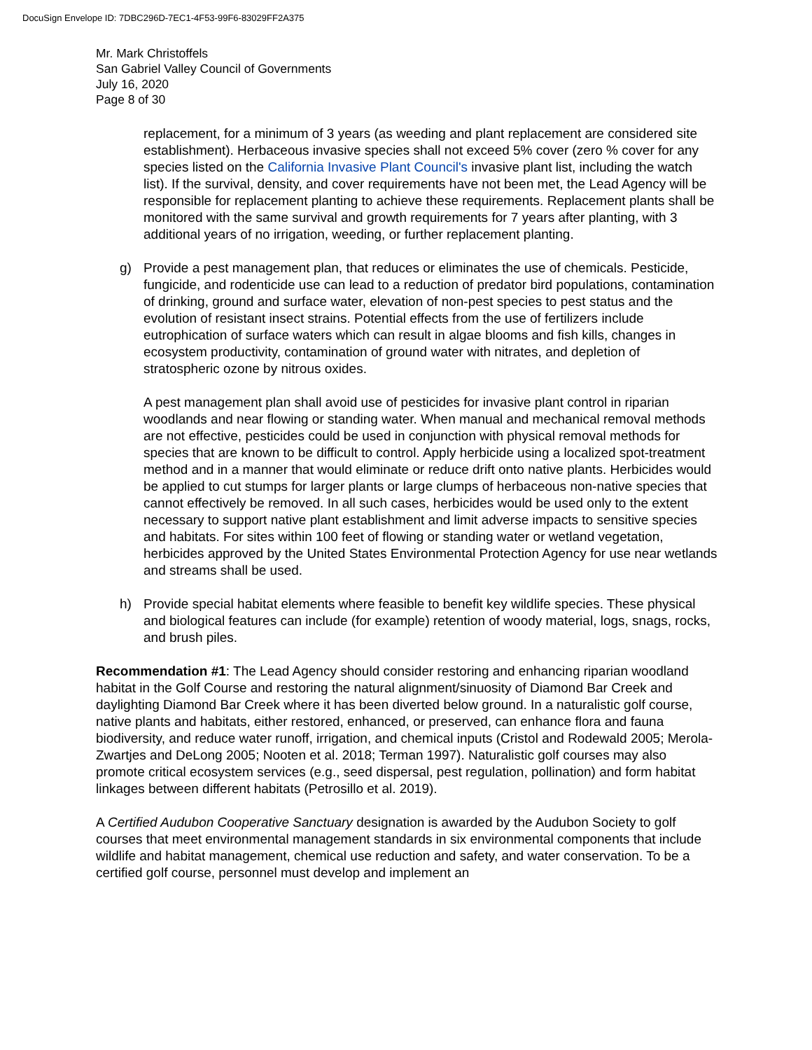DocuSign Envelope ID: 7DBC296D-7EC1-4F53-99F6-83029FF2A375
Mr. Mark Christoffels
San Gabriel Valley Council of Governments
July 16, 2020
Page 8 of 30
replacement, for a minimum of 3 years (as weeding and plant replacement are considered site establishment). Herbaceous invasive species shall not exceed 5% cover (zero % cover for any species listed on the California Invasive Plant Council's invasive plant list, including the watch list). If the survival, density, and cover requirements have not been met, the Lead Agency will be responsible for replacement planting to achieve these requirements. Replacement plants shall be monitored with the same survival and growth requirements for 7 years after planting, with 3 additional years of no irrigation, weeding, or further replacement planting.
g) Provide a pest management plan, that reduces or eliminates the use of chemicals. Pesticide, fungicide, and rodenticide use can lead to a reduction of predator bird populations, contamination of drinking, ground and surface water, elevation of non-pest species to pest status and the evolution of resistant insect strains. Potential effects from the use of fertilizers include eutrophication of surface waters which can result in algae blooms and fish kills, changes in ecosystem productivity, contamination of ground water with nitrates, and depletion of stratospheric ozone by nitrous oxides.
A pest management plan shall avoid use of pesticides for invasive plant control in riparian woodlands and near flowing or standing water. When manual and mechanical removal methods are not effective, pesticides could be used in conjunction with physical removal methods for species that are known to be difficult to control. Apply herbicide using a localized spot-treatment method and in a manner that would eliminate or reduce drift onto native plants. Herbicides would be applied to cut stumps for larger plants or large clumps of herbaceous non-native species that cannot effectively be removed. In all such cases, herbicides would be used only to the extent necessary to support native plant establishment and limit adverse impacts to sensitive species and habitats. For sites within 100 feet of flowing or standing water or wetland vegetation, herbicides approved by the United States Environmental Protection Agency for use near wetlands and streams shall be used.
h) Provide special habitat elements where feasible to benefit key wildlife species. These physical and biological features can include (for example) retention of woody material, logs, snags, rocks, and brush piles.
Recommendation #1: The Lead Agency should consider restoring and enhancing riparian woodland habitat in the Golf Course and restoring the natural alignment/sinuosity of Diamond Bar Creek and daylighting Diamond Bar Creek where it has been diverted below ground. In a naturalistic golf course, native plants and habitats, either restored, enhanced, or preserved, can enhance flora and fauna biodiversity, and reduce water runoff, irrigation, and chemical inputs (Cristol and Rodewald 2005; Merola-Zwartjes and DeLong 2005; Nooten et al. 2018; Terman 1997). Naturalistic golf courses may also promote critical ecosystem services (e.g., seed dispersal, pest regulation, pollination) and form habitat linkages between different habitats (Petrosillo et al. 2019).
A Certified Audubon Cooperative Sanctuary designation is awarded by the Audubon Society to golf courses that meet environmental management standards in six environmental components that include wildlife and habitat management, chemical use reduction and safety, and water conservation. To be a certified golf course, personnel must develop and implement an